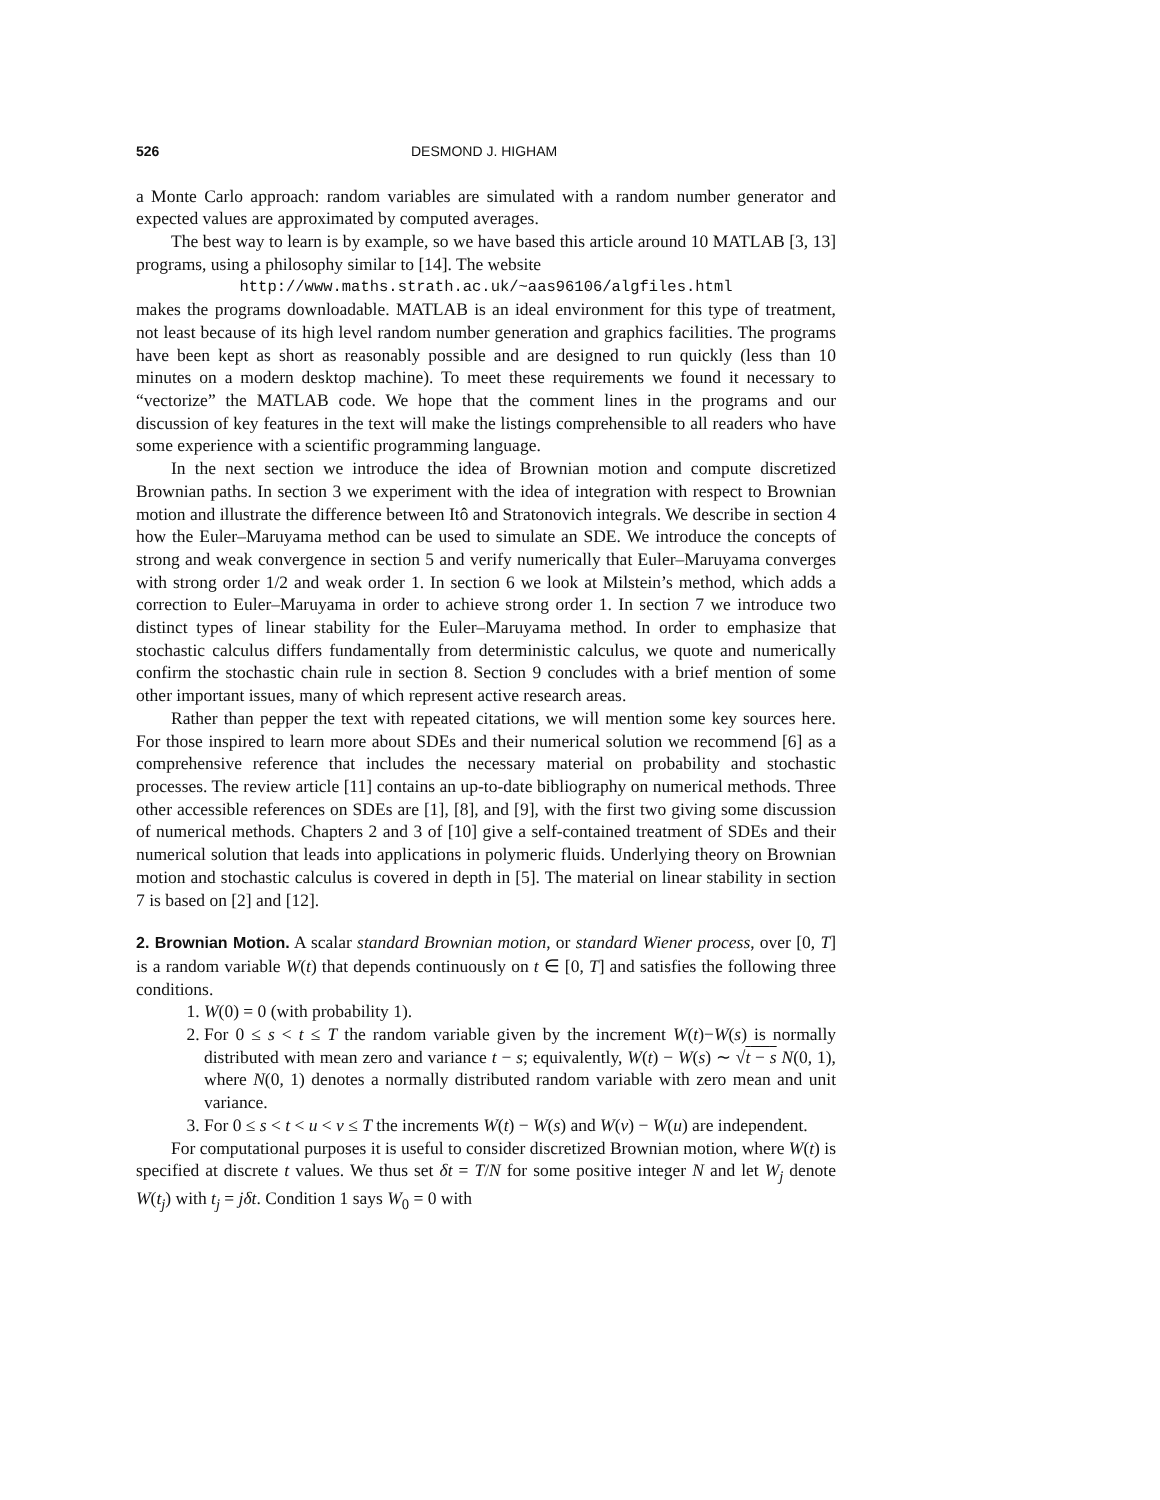526 DESMOND J. HIGHAM
a Monte Carlo approach: random variables are simulated with a random number generator and expected values are approximated by computed averages.
The best way to learn is by example, so we have based this article around 10 MATLAB [3, 13] programs, using a philosophy similar to [14]. The website
http://www.maths.strath.ac.uk/~aas96106/algfiles.html
makes the programs downloadable. MATLAB is an ideal environment for this type of treatment, not least because of its high level random number generation and graphics facilities. The programs have been kept as short as reasonably possible and are designed to run quickly (less than 10 minutes on a modern desktop machine). To meet these requirements we found it necessary to “vectorize” the MATLAB code. We hope that the comment lines in the programs and our discussion of key features in the text will make the listings comprehensible to all readers who have some experience with a scientific programming language.
In the next section we introduce the idea of Brownian motion and compute discretized Brownian paths. In section 3 we experiment with the idea of integration with respect to Brownian motion and illustrate the difference between Itô and Stratonovich integrals. We describe in section 4 how the Euler–Maruyama method can be used to simulate an SDE. We introduce the concepts of strong and weak convergence in section 5 and verify numerically that Euler–Maruyama converges with strong order 1/2 and weak order 1. In section 6 we look at Milstein’s method, which adds a correction to Euler–Maruyama in order to achieve strong order 1. In section 7 we introduce two distinct types of linear stability for the Euler–Maruyama method. In order to emphasize that stochastic calculus differs fundamentally from deterministic calculus, we quote and numerically confirm the stochastic chain rule in section 8. Section 9 concludes with a brief mention of some other important issues, many of which represent active research areas.
Rather than pepper the text with repeated citations, we will mention some key sources here. For those inspired to learn more about SDEs and their numerical solution we recommend [6] as a comprehensive reference that includes the necessary material on probability and stochastic processes. The review article [11] contains an up-to-date bibliography on numerical methods. Three other accessible references on SDEs are [1], [8], and [9], with the first two giving some discussion of numerical methods. Chapters 2 and 3 of [10] give a self-contained treatment of SDEs and their numerical solution that leads into applications in polymeric fluids. Underlying theory on Brownian motion and stochastic calculus is covered in depth in [5]. The material on linear stability in section 7 is based on [2] and [12].
2. Brownian Motion.
A scalar standard Brownian motion, or standard Wiener process, over [0, T] is a random variable W(t) that depends continuously on t ∈ [0, T] and satisfies the following three conditions.
1. W(0) = 0 (with probability 1).
2. For 0 ≤ s < t ≤ T the random variable given by the increment W(t)−W(s) is normally distributed with mean zero and variance t − s; equivalently, W(t) − W(s) ∼ √t − s N(0, 1), where N(0, 1) denotes a normally distributed random variable with zero mean and unit variance.
3. For 0 ≤ s < t < u < v ≤ T the increments W(t) − W(s) and W(v) − W(u) are independent.
For computational purposes it is useful to consider discretized Brownian motion, where W(t) is specified at discrete t values. We thus set δt = T/N for some positive integer N and let W<sub>j</sub> denote W(t<sub>j</sub>) with t<sub>j</sub> = jδt. Condition 1 says W<sub>0</sub> = 0 with